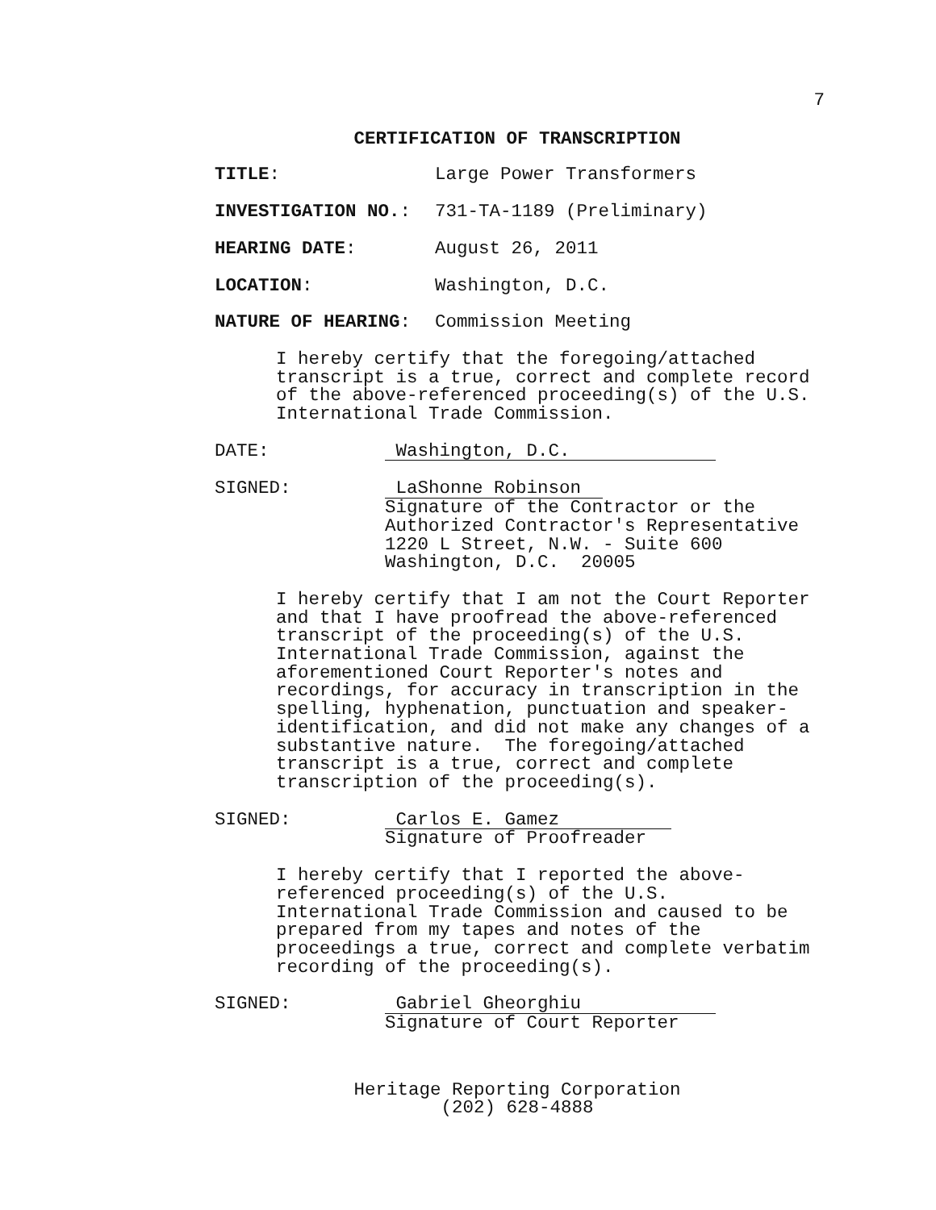7
CERTIFICATION OF TRANSCRIPTION
TITLE: Large Power Transformers
INVESTIGATION NO.: 731-TA-1189 (Preliminary)
HEARING DATE: August 26, 2011
LOCATION: Washington, D.C.
NATURE OF HEARING: Commission Meeting
I hereby certify that the foregoing/attached
transcript is a true, correct and complete record
of the above-referenced proceeding(s) of the U.S.
International Trade Commission.
DATE: Washington, D.C.
SIGNED: LaShonne Robinson
Signature of the Contractor or the
Authorized Contractor's Representative
1220 L Street, N.W. - Suite 600
Washington, D.C. 20005
I hereby certify that I am not the Court Reporter
and that I have proofread the above-referenced
transcript of the proceeding(s) of the U.S.
International Trade Commission, against the
aforementioned Court Reporter's notes and
recordings, for accuracy in transcription in the
spelling, hyphenation, punctuation and speaker-
identification, and did not make any changes of a
substantive nature. The foregoing/attached
transcript is a true, correct and complete
transcription of the proceeding(s).
SIGNED: Carlos E. Gamez
Signature of Proofreader
I hereby certify that I reported the above-
referenced proceeding(s) of the U.S.
International Trade Commission and caused to be
prepared from my tapes and notes of the
proceedings a true, correct and complete verbatim
recording of the proceeding(s).
SIGNED: Gabriel Gheorghiu
Signature of Court Reporter
Heritage Reporting Corporation
(202) 628-4888